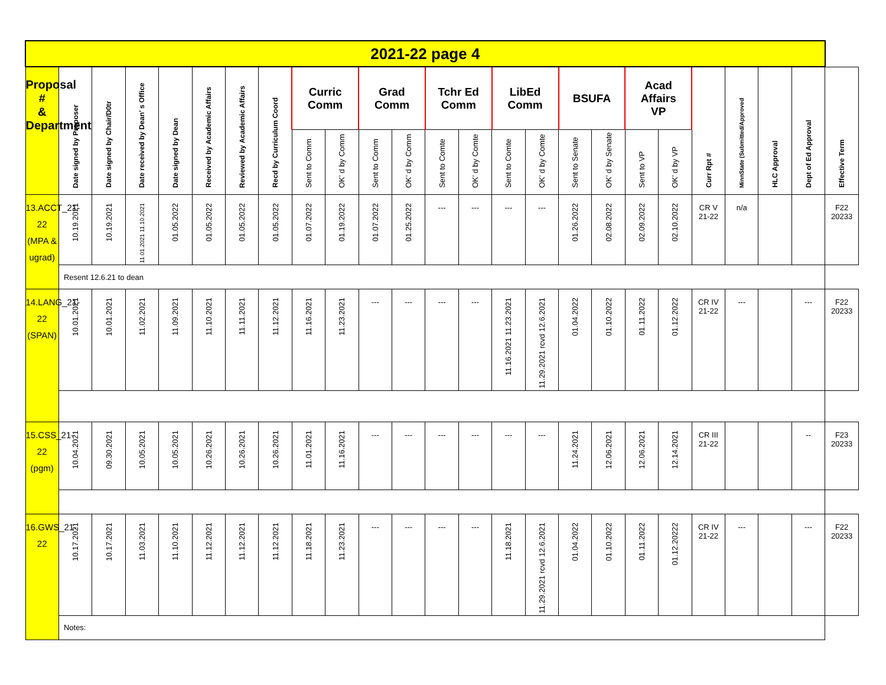| 2021-22 page 4 | | | | | | | | | | | | | | | | | | | | | | | | |
| --- | --- | --- | --- | --- | --- | --- | --- | --- | --- | --- | --- | --- | --- | --- | --- | --- | --- | --- | --- | --- | --- | --- | --- | --- |
| Proposal # & Department | Date signed by Proposer | Date signed by Chair/D0tr | Date received by Dean’ s Office | Date signed by Dean | Received by Academic Affairs | Reviewed by Academic Affairs | Recd by Curriculum Coord | Curric Comm | | Grad Comm | | Tchr Ed Comm | | LibEd Comm | | BSUFA | | Acad Affairs VP | | Curr Rpt # | MinnState (Submitted/Approved | HLC Approval | Dept of Ed Approval | Effective Term |
| | | | | | | | | Sent to Comm | OK’ d by Comm | Sent to Comm | OK’ d by Comm | Sent to Comte | OK’ d by Comte | Sent to Comte | OK’ d by Comte | Sent to Senate | OK’ d by Senate | Sent to VP | OK’ d by VP | | | | | |
| 13.ACCT_21-22 (MPA & ugrad) | 10.19.2021 | 10.19.2021 | 11.01.2021 11.10.2021 | 01.05.2022 | 01.05.2022 | 01.05.2022 | 01.05.2022 | 01.07.2022 | 01.19.2022 | 01.07.2022 | 01.25.2022 | --- | --- | --- | --- | 01.26.2022 | 02.08.2022 | 02.09.2022 | 02.10.2022 | CR V 21-22 | n/a | | | F22 20233 |
| | Resent 12.6.21 to dean | | | | | | | | | | | | | | | | | | | | | | | |
| 14.LANG_21-22 (SPAN) | 10.01.2021 | 10.01.2021 | 11.02.2021 | 11.09.2021 | 11.10.2021 | 11.11.2021 | 11.12.2021 | 11.16.2021 | 11.23.2021 | --- | --- | --- | --- | 11.16.2021 11.23.2021 | 11.29.2021 rcvd 12.6.2021 | 01.04.2022 | 01.10.2022 | 01.11.2022 | 01.12.2022 | CR IV 21-22 | --- | | --- | F22 20233 |
| 15.CSS_21-22 (pgm) | 10.04.2021 | 09.30.2021 | 10.05.2021 | 10.05.2021 | 10.26.2021 | 10.26.2021 | 10.26.2021 | 11.01.2021 | 11.16.2021 | --- | --- | --- | --- | --- | --- | 11.24.2021 | 12.06.2021 | 12.06.2021 | 12.14.2021 | CR III 21-22 | | | -- | F23 20233 |
| 16.GWS_21-22 | 10.17.2021 | 10.17.2021 | 11.03.2021 | 11.10.2021 | 11.12.2021 | 11.12.2021 | 11.12.2021 | 11.18.2021 | 11.23.2021 | --- | --- | --- | --- | 11.18.2021 | 11.29.2021 rcvd 12.6.2021 | 01.04.2022 | 01.10.2022 | 01.11.2022 | 01.12.20222 | CR IV 21-22 | --- | | --- | F22 20233 |
| | Notes: | | | | | | | | | | | | | | | | | | | | | | | |